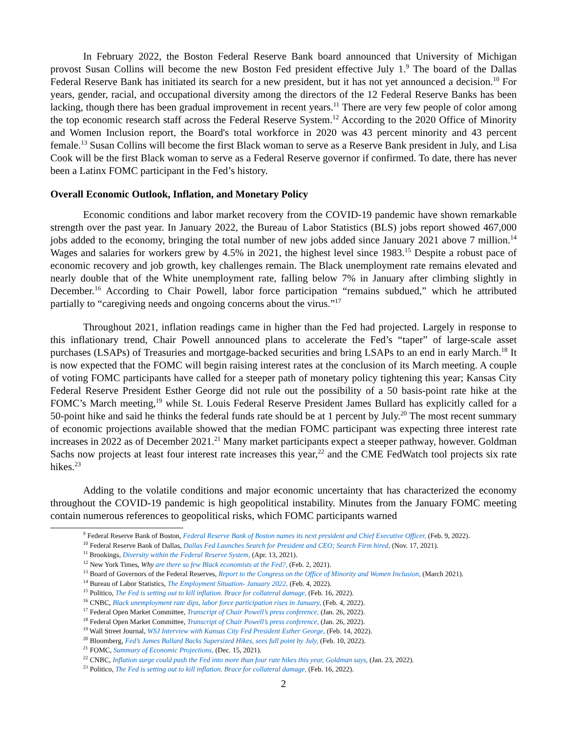In February 2022, the Boston Federal Reserve Bank board announced that University of Michigan provost Susan Collins will become the new Boston Fed president effective July 1.<sup>9</sup> The board of the Dallas Federal Reserve Bank has initiated its search for a new president, but it has not yet announced a decision.<sup>10</sup> For years, gender, racial, and occupational diversity among the directors of the 12 Federal Reserve Banks has been lacking, though there has been gradual improvement in recent years.<sup>11</sup> There are very few people of color among the top economic research staff across the Federal Reserve System.<sup>12</sup> According to the 2020 Office of Minority and Women Inclusion report, the Board's total workforce in 2020 was 43 percent minority and 43 percent female.<sup>13</sup> Susan Collins will become the first Black woman to serve as a Reserve Bank president in July, and Lisa Cook will be the first Black woman to serve as a Federal Reserve governor if confirmed. To date, there has never been a Latinx FOMC participant in the Fed’s history.
Overall Economic Outlook, Inflation, and Monetary Policy
Economic conditions and labor market recovery from the COVID-19 pandemic have shown remarkable strength over the past year. In January 2022, the Bureau of Labor Statistics (BLS) jobs report showed 467,000 jobs added to the economy, bringing the total number of new jobs added since January 2021 above 7 million.<sup>14</sup> Wages and salaries for workers grew by 4.5% in 2021, the highest level since 1983.<sup>15</sup> Despite a robust pace of economic recovery and job growth, key challenges remain. The Black unemployment rate remains elevated and nearly double that of the White unemployment rate, falling below 7% in January after climbing slightly in December.<sup>16</sup> According to Chair Powell, labor force participation “remains subdued,” which he attributed partially to “caregiving needs and ongoing concerns about the virus.”<sup>17</sup>
Throughout 2021, inflation readings came in higher than the Fed had projected. Largely in response to this inflationary trend, Chair Powell announced plans to accelerate the Fed’s “taper” of large-scale asset purchases (LSAPs) of Treasuries and mortgage-backed securities and bring LSAPs to an end in early March.<sup>18</sup> It is now expected that the FOMC will begin raising interest rates at the conclusion of its March meeting. A couple of voting FOMC participants have called for a steeper path of monetary policy tightening this year; Kansas City Federal Reserve President Esther George did not rule out the possibility of a 50 basis-point rate hike at the FOMC’s March meeting,<sup>19</sup> while St. Louis Federal Reserve President James Bullard has explicitly called for a 50-point hike and said he thinks the federal funds rate should be at 1 percent by July.<sup>20</sup> The most recent summary of economic projections available showed that the median FOMC participant was expecting three interest rate increases in 2022 as of December 2021.<sup>21</sup> Many market participants expect a steeper pathway, however. Goldman Sachs now projects at least four interest rate increases this year,<sup>22</sup> and the CME FedWatch tool projects six rate hikes.<sup>23</sup>
Adding to the volatile conditions and major economic uncertainty that has characterized the economy throughout the COVID-19 pandemic is high geopolitical instability. Minutes from the January FOMC meeting contain numerous references to geopolitical risks, which FOMC participants warned
<sup>9</sup> Federal Reserve Bank of Boston, Federal Reserve Bank of Boston names its next president and Chief Executive Officer, (Feb. 9, 2022).
<sup>10</sup> Federal Reserve Bank of Dallas, Dallas Fed Launches Search for President and CEO; Search Firm hired, (Nov. 17, 2021).
<sup>11</sup> Brookings, Diversity within the Federal Reserve System, (Apr. 13, 2021).
<sup>12</sup> New York Times, Why are there so few Black economists at the Fed?, (Feb. 2, 2021).
<sup>13</sup> Board of Governors of the Federal Reserves, Report to the Congress on the Office of Minority and Women Inclusion, (March 2021).
<sup>14</sup> Bureau of Labor Statistics, The Employment Situation- January 2022, (Feb. 4, 2022).
<sup>15</sup> Politico, The Fed is setting out to kill inflation. Brace for collateral damage, (Feb. 16, 2022).
<sup>16</sup> CNBC, Black unemployment rate dips, labor force participation rises in January, (Feb. 4, 2022).
<sup>17</sup> Federal Open Market Committee, Transcript of Chair Powell’s press conference, (Jan. 26, 2022).
<sup>18</sup> Federal Open Market Committee, Transcript of Chair Powell’s press conference, (Jan. 26, 2022).
<sup>19</sup> Wall Street Journal, WSJ Interview with Kansas City Fed President Esther George, (Feb. 14, 2022).
<sup>20</sup> Bloomberg, Fed’s James Bullard Backs Supersized Hikes, sees full point by July, (Feb. 10, 2022).
<sup>21</sup> FOMC, Summary of Economic Projections, (Dec. 15, 2021).
<sup>22</sup> CNBC, Inflation surge could push the Fed into more than four rate hikes this year, Goldman says, (Jan. 23, 2022).
<sup>23</sup> Politico, The Fed is setting out to kill inflation. Brace for collateral damage, (Feb. 16, 2022).
2